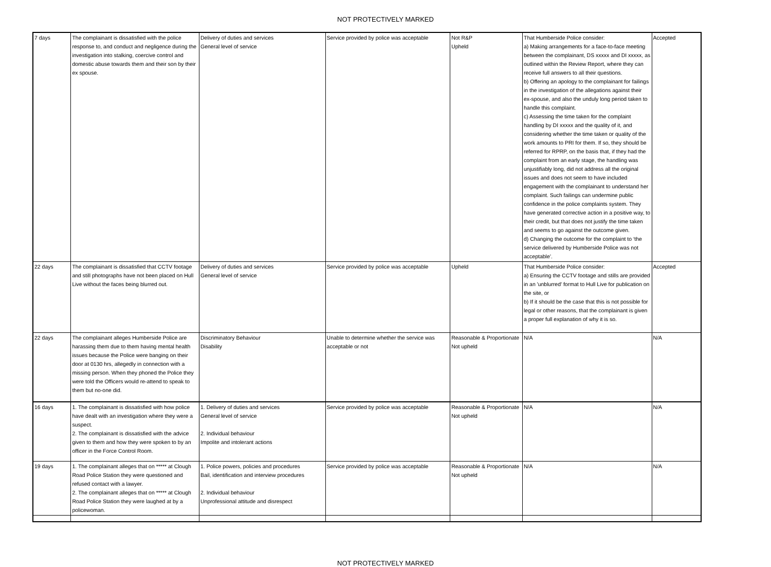NOT PROTECTIVELY MARKED
| 7 days | The complainant is dissatisfied with the police response to, and conduct and negligence during the investigation into stalking, coercive control and domestic abuse towards them and their son by their ex spouse. | Delivery of duties and services General level of service | Service provided by police was acceptable | Not R&P Upheld | That Humberside Police consider: a) Making arrangements for a face-to-face meeting between the complainant, DS xxxxx and DI xxxxx, as outlined within the Review Report, where they can receive full answers to all their questions. b) Offering an apology to the complainant for failings in the investigation of the allegations against their ex-spouse, and also the unduly long period taken to handle this complaint. c) Assessing the time taken for the complaint handling by DI xxxxx and the quality of it, and considering whether the time taken or quality of the work amounts to PRI for them. If so, they should be referred for RPRP, on the basis that, if they had the complaint from an early stage, the handling was unjustifiably long, did not address all the original issues and does not seem to have included engagement with the complainant to understand her complaint. Such failings can undermine public confidence in the police complaints system. They have generated corrective action in a positive way, to their credit, but that does not justify the time taken and seems to go against the outcome given. d) Changing the outcome for the complaint to ‘the service delivered by Humberside Police was not acceptable’. | Accepted |
| 22 days | The complainant is dissatisfied that CCTV footage and still photographs have not been placed on Hull Live without the faces being blurred out. | Delivery of duties and services General level of service | Service provided by police was acceptable | Upheld | That Humberside Police consider: a) Ensuring the CCTV footage and stills are provided in an 'unblurred' format to Hull Live for publication on the site, or b) If it should be the case that this is not possible for legal or other reasons, that the complainant is given a proper full explanation of why it is so. | Accepted |
| 22 days | The complainant alleges Humberside Police are harassing them due to them having mental health issues because the Police were banging on their door at 0130 hrs, allegedly in connection with a missing person. When they phoned the Police they were told the Officers would re-attend to speak to them but no-one did. | Discriminatory Behaviour Disability | Unable to determine whether the service was acceptable or not | Reasonable & Proportionate Not upheld | N/A | N/A |
| 16 days | 1. The complainant is dissatisfied with how police have dealt with an investigation where they were a suspect. 2. The complainant is dissatisfied with the advice given to them and how they were spoken to by an officer in the Force Control Room. | 1. Delivery of duties and services General level of service 2. Individual behaviour Impolite and intolerant actions | Service provided by police was acceptable | Reasonable & Proportionate Not upheld | N/A | N/A |
| 19 days | 1. The complainant alleges that on ***** at Clough Road Police Station they were questioned and refused contact with a lawyer. 2. The complainant alleges that on ***** at Clough Road Police Station they were laughed at by a policewoman. | 1. Police powers, policies and procedures Bail, identification and interview procedures 2. Individual behaviour Unprofessional attitude and disrespect | Service provided by police was acceptable | Reasonable & Proportionate Not upheld | N/A | N/A |
NOT PROTECTIVELY MARKED